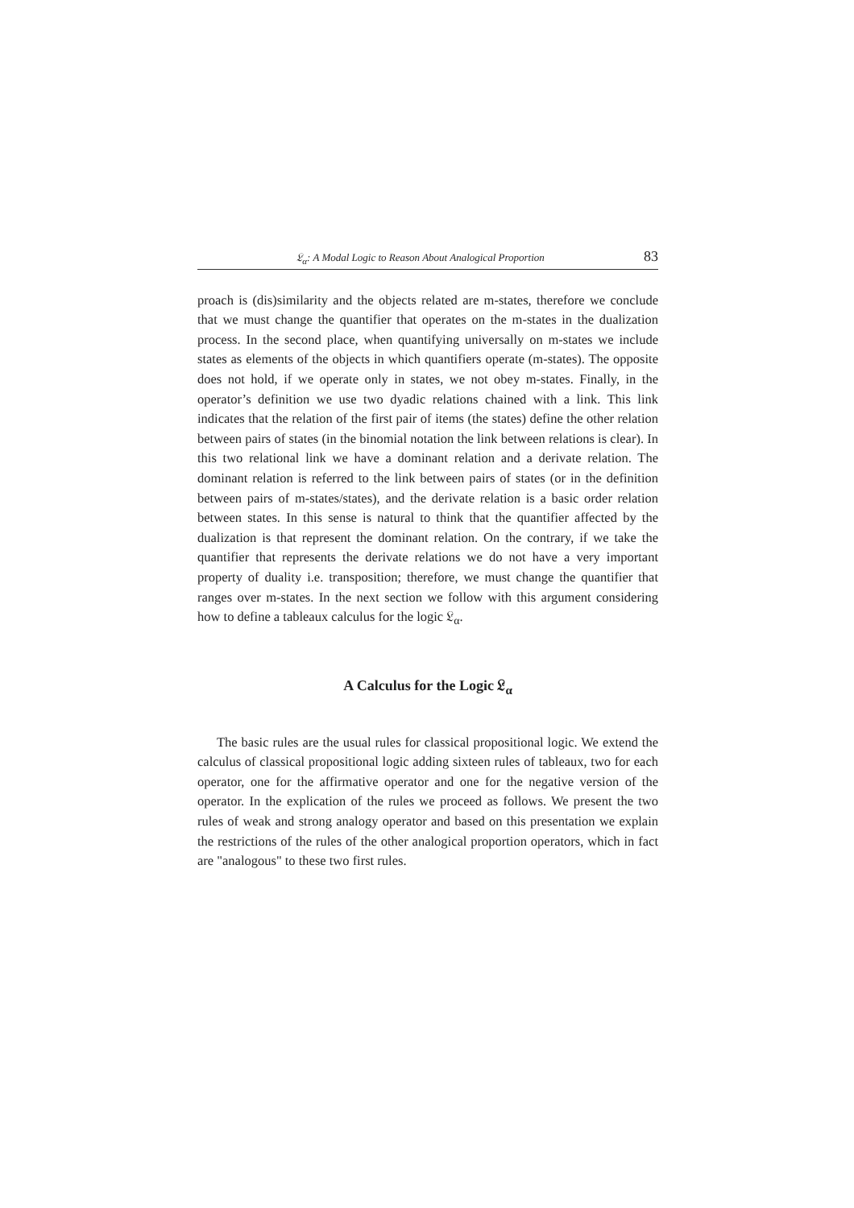𝔏<sub>α</sub>: A Modal Logic to Reason About Analogical Proportion 83
proach is (dis)similarity and the objects related are m-states, therefore we conclude that we must change the quantifier that operates on the m-states in the dualization process. In the second place, when quantifying universally on m-states we include states as elements of the objects in which quantifiers operate (m-states). The opposite does not hold, if we operate only in states, we not obey m-states. Finally, in the operator’s definition we use two dyadic relations chained with a link. This link indicates that the relation of the first pair of items (the states) define the other relation between pairs of states (in the binomial notation the link between relations is clear). In this two relational link we have a dominant relation and a derivate relation. The dominant relation is referred to the link between pairs of states (or in the definition between pairs of m-states/states), and the derivate relation is a basic order relation between states. In this sense is natural to think that the quantifier affected by the dualization is that represent the dominant relation. On the contrary, if we take the quantifier that represents the derivate relations we do not have a very important property of duality i.e. transposition; therefore, we must change the quantifier that ranges over m-states. In the next section we follow with this argument considering how to define a tableaux calculus for the logic 𝔏<sub>α</sub>.
A Calculus for the Logic 𝔏<sub>α</sub>
The basic rules are the usual rules for classical propositional logic. We extend the calculus of classical propositional logic adding sixteen rules of tableaux, two for each operator, one for the affirmative operator and one for the negative version of the operator. In the explication of the rules we proceed as follows. We present the two rules of weak and strong analogy operator and based on this presentation we explain the restrictions of the rules of the other analogical proportion operators, which in fact are "analogous" to these two first rules.